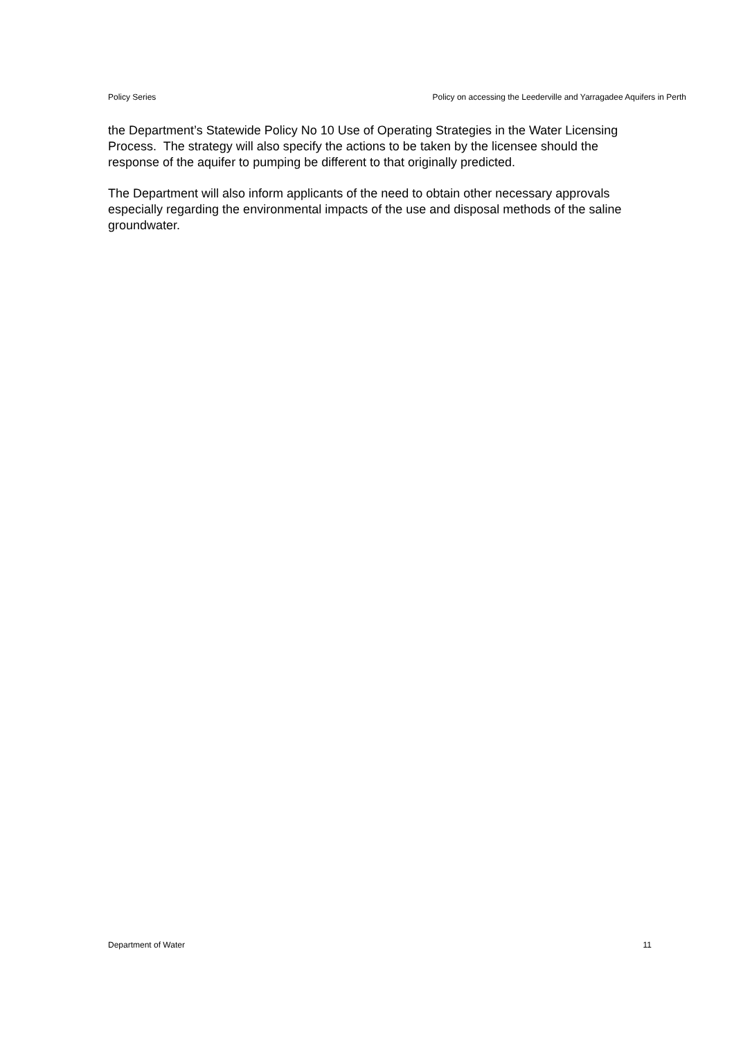Policy Series Policy on accessing the Leederville and Yarragadee Aquifers in Perth
the Department’s Statewide Policy No 10 Use of Operating Strategies in the Water Licensing Process. The strategy will also specify the actions to be taken by the licensee should the response of the aquifer to pumping be different to that originally predicted.
The Department will also inform applicants of the need to obtain other necessary approvals especially regarding the environmental impacts of the use and disposal methods of the saline groundwater.
Department of Water 11